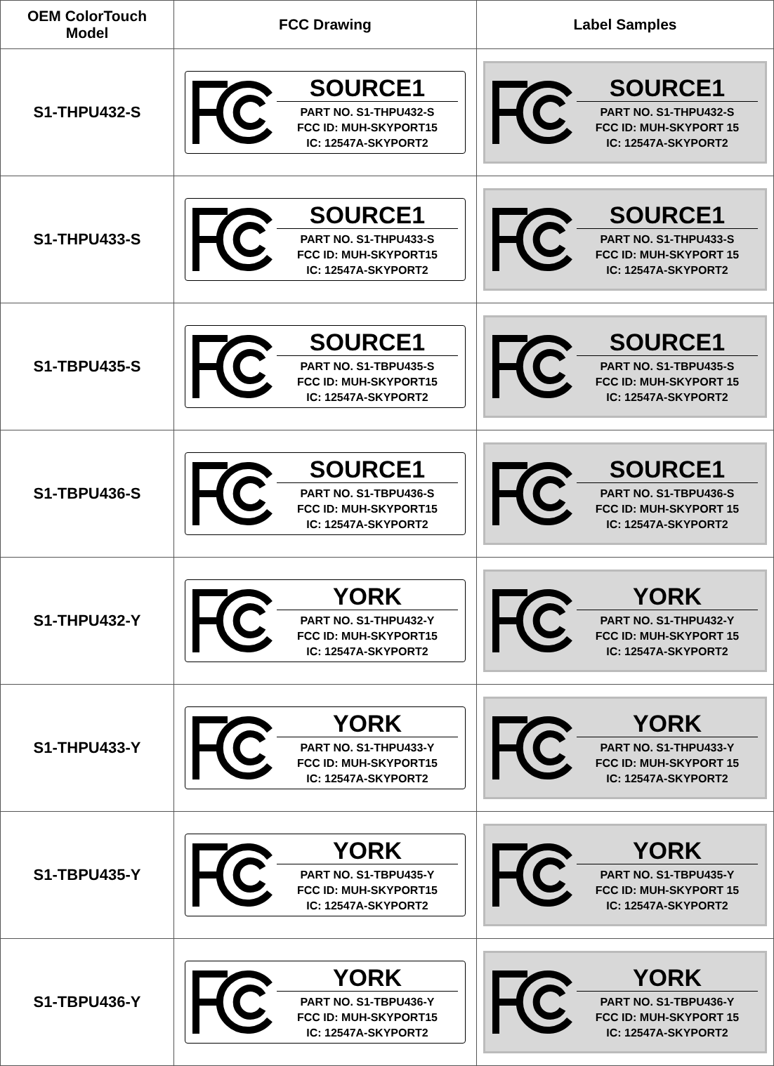| OEM ColorTouch Model | FCC Drawing | Label Samples |
| --- | --- | --- |
| S1-THPU432-S | SOURCE1 PART NO. S1-THPU432-S FCC ID: MUH-SKYPORT15 IC: 12547A-SKYPORT2 | SOURCE1 PART NO. S1-THPU432-S FCC ID: MUH-SKYPORT 15 IC: 12547A-SKYPORT2 |
| S1-THPU433-S | SOURCE1 PART NO. S1-THPU433-S FCC ID: MUH-SKYPORT15 IC: 12547A-SKYPORT2 | SOURCE1 PART NO. S1-THPU433-S FCC ID: MUH-SKYPORT 15 IC: 12547A-SKYPORT2 |
| S1-TBPU435-S | SOURCE1 PART NO. S1-TBPU435-S FCC ID: MUH-SKYPORT15 IC: 12547A-SKYPORT2 | SOURCE1 PART NO. S1-TBPU435-S FCC ID: MUH-SKYPORT 15 IC: 12547A-SKYPORT2 |
| S1-TBPU436-S | SOURCE1 PART NO. S1-TBPU436-S FCC ID: MUH-SKYPORT15 IC: 12547A-SKYPORT2 | SOURCE1 PART NO. S1-TBPU436-S FCC ID: MUH-SKYPORT 15 IC: 12547A-SKYPORT2 |
| S1-THPU432-Y | YORK PART NO. S1-THPU432-Y FCC ID: MUH-SKYPORT15 IC: 12547A-SKYPORT2 | YORK PART NO. S1-THPU432-Y FCC ID: MUH-SKYPORT 15 IC: 12547A-SKYPORT2 |
| S1-THPU433-Y | YORK PART NO. S1-THPU433-Y FCC ID: MUH-SKYPORT15 IC: 12547A-SKYPORT2 | YORK PART NO. S1-THPU433-Y FCC ID: MUH-SKYPORT 15 IC: 12547A-SKYPORT2 |
| S1-TBPU435-Y | YORK PART NO. S1-TBPU435-Y FCC ID: MUH-SKYPORT15 IC: 12547A-SKYPORT2 | YORK PART NO. S1-TBPU435-Y FCC ID: MUH-SKYPORT 15 IC: 12547A-SKYPORT2 |
| S1-TBPU436-Y | YORK PART NO. S1-TBPU436-Y FCC ID: MUH-SKYPORT15 IC: 12547A-SKYPORT2 | YORK PART NO. S1-TBPU436-Y FCC ID: MUH-SKYPORT 15 IC: 12547A-SKYPORT2 |